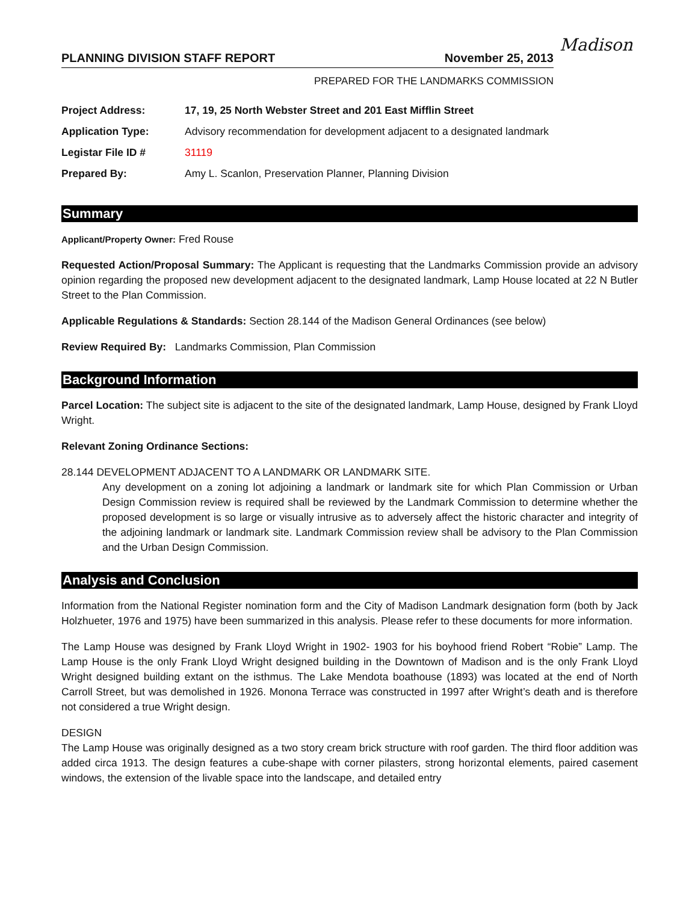Madison
PLANNING DIVISION STAFF REPORT November 25, 2013
PREPARED FOR THE LANDMARKS COMMISSION
| Project Address: | 17, 19, 25 North Webster Street and 201 East Mifflin Street |
| Application Type: | Advisory recommendation for development adjacent to a designated landmark |
| Legistar File ID # | 31119 |
| Prepared By: | Amy L. Scanlon, Preservation Planner, Planning Division |
Summary
Applicant/Property Owner: Fred Rouse
Requested Action/Proposal Summary: The Applicant is requesting that the Landmarks Commission provide an advisory opinion regarding the proposed new development adjacent to the designated landmark, Lamp House located at 22 N Butler Street to the Plan Commission.
Applicable Regulations & Standards: Section 28.144 of the Madison General Ordinances (see below)
Review Required By: Landmarks Commission, Plan Commission
Background Information
Parcel Location: The subject site is adjacent to the site of the designated landmark, Lamp House, designed by Frank Lloyd Wright.
Relevant Zoning Ordinance Sections:
28.144 DEVELOPMENT ADJACENT TO A LANDMARK OR LANDMARK SITE.
Any development on a zoning lot adjoining a landmark or landmark site for which Plan Commission or Urban Design Commission review is required shall be reviewed by the Landmark Commission to determine whether the proposed development is so large or visually intrusive as to adversely affect the historic character and integrity of the adjoining landmark or landmark site. Landmark Commission review shall be advisory to the Plan Commission and the Urban Design Commission.
Analysis and Conclusion
Information from the National Register nomination form and the City of Madison Landmark designation form (both by Jack Holzhueter, 1976 and 1975) have been summarized in this analysis. Please refer to these documents for more information.
The Lamp House was designed by Frank Lloyd Wright in 1902- 1903 for his boyhood friend Robert “Robie” Lamp. The Lamp House is the only Frank Lloyd Wright designed building in the Downtown of Madison and is the only Frank Lloyd Wright designed building extant on the isthmus. The Lake Mendota boathouse (1893) was located at the end of North Carroll Street, but was demolished in 1926. Monona Terrace was constructed in 1997 after Wright’s death and is therefore not considered a true Wright design.
DESIGN
The Lamp House was originally designed as a two story cream brick structure with roof garden. The third floor addition was added circa 1913. The design features a cube-shape with corner pilasters, strong horizontal elements, paired casement windows, the extension of the livable space into the landscape, and detailed entry